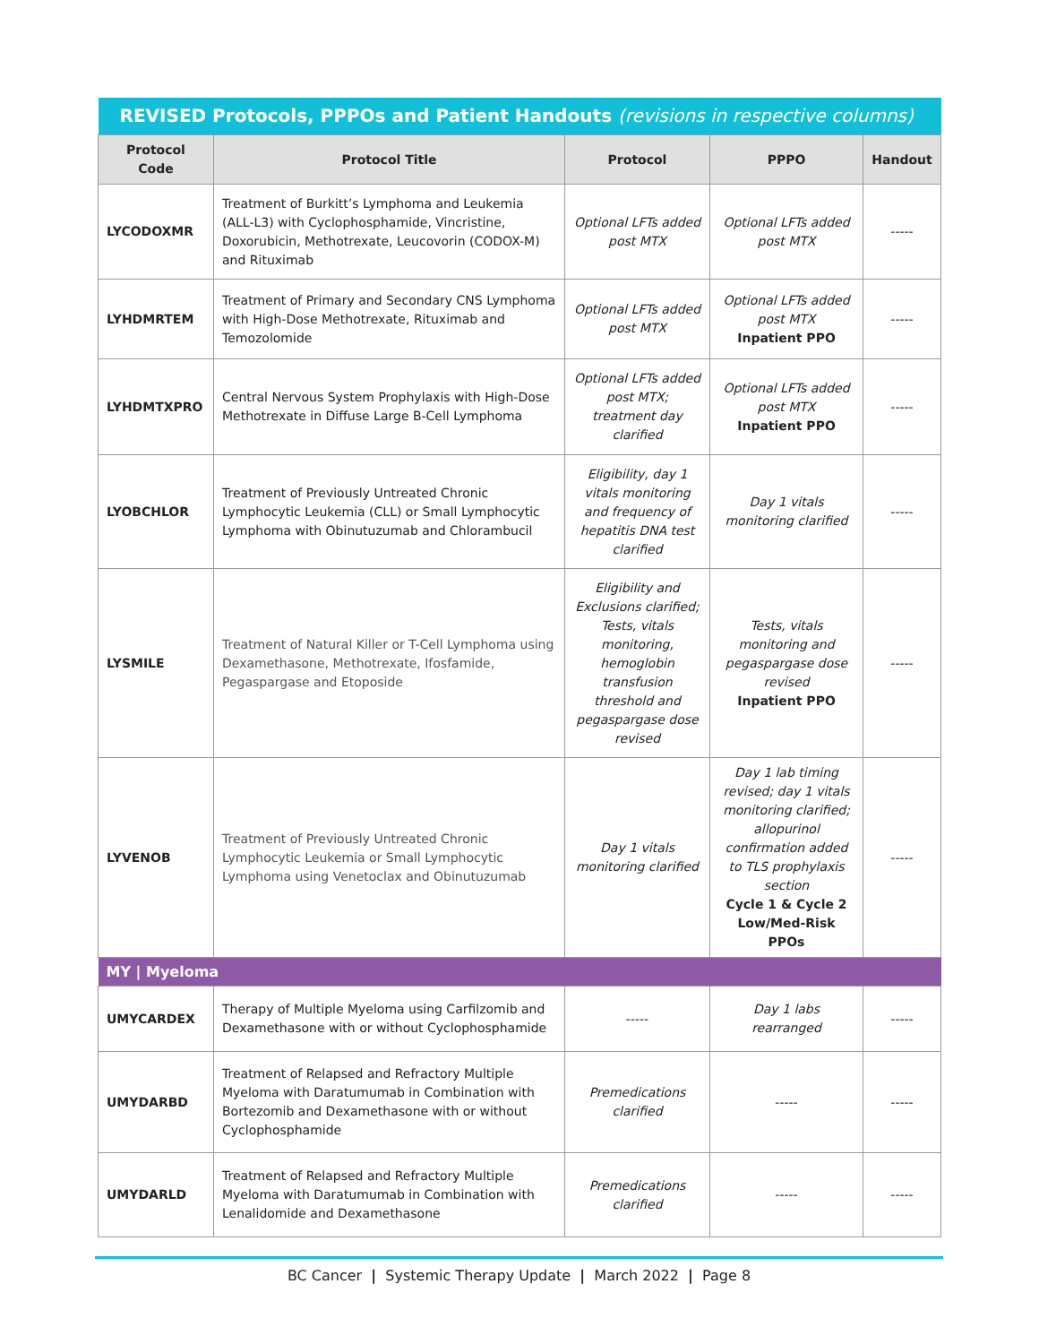| REVISED Protocols, PPPOs and Patient Handouts (revisions in respective columns) | | | | |
| --- | --- | --- | --- | --- |
| Protocol Code | Protocol Title | Protocol | PPPO | Handout |
| LYCODOXMR | Treatment of Burkitt’s Lymphoma and Leukemia (ALL-L3) with Cyclophosphamide, Vincristine, Doxorubicin, Methotrexate, Leucovorin (CODOX-M) and Rituximab | Optional LFTs added post MTX | Optional LFTs added post MTX | ----- |
| LYHDMRTEM | Treatment of Primary and Secondary CNS Lymphoma with High-Dose Methotrexate, Rituximab and Temozolomide | Optional LFTs added post MTX | Optional LFTs added post MTX Inpatient PPO | ----- |
| LYHDMTXPRO | Central Nervous System Prophylaxis with High-Dose Methotrexate in Diffuse Large B-Cell Lymphoma | Optional LFTs added post MTX; treatment day clarified | Optional LFTs added post MTX Inpatient PPO | ----- |
| LYOBCHLOR | Treatment of Previously Untreated Chronic Lymphocytic Leukemia (CLL) or Small Lymphocytic Lymphoma with Obinutuzumab and Chlorambucil | Eligibility, day 1 vitals monitoring and frequency of hepatitis DNA test clarified | Day 1 vitals monitoring clarified | ----- |
| LYSMILE | Treatment of Natural Killer or T-Cell Lymphoma using Dexamethasone, Methotrexate, Ifosfamide, Pegaspargase and Etoposide | Eligibility and Exclusions clarified; Tests, vitals monitoring, hemoglobin transfusion threshold and pegaspargase dose revised | Tests, vitals monitoring and pegaspargase dose revised Inpatient PPO | ----- |
| LYVENOB | Treatment of Previously Untreated Chronic Lymphocytic Leukemia or Small Lymphocytic Lymphoma using Venetoclax and Obinutuzumab | Day 1 vitals monitoring clarified | Day 1 lab timing revised; day 1 vitals monitoring clarified; allopurinol confirmation added to TLS prophylaxis section Cycle 1 & Cycle 2 Low/Med-Risk PPOs | ----- |
| MY / Myeloma | | | | |
| UMYCARDEX | Therapy of Multiple Myeloma using Carfilzomib and Dexamethasone with or without Cyclophosphamide | ----- | Day 1 labs rearranged | ----- |
| UMYDARBD | Treatment of Relapsed and Refractory Multiple Myeloma with Daratumumab in Combination with Bortezomib and Dexamethasone with or without Cyclophosphamide | Premedications clarified | ----- | ----- |
| UMYDARLD | Treatment of Relapsed and Refractory Multiple Myeloma with Daratumumab in Combination with Lenalidomide and Dexamethasone | Premedications clarified | ----- | ----- |
BC Cancer | Systemic Therapy Update | March 2022 | Page 8